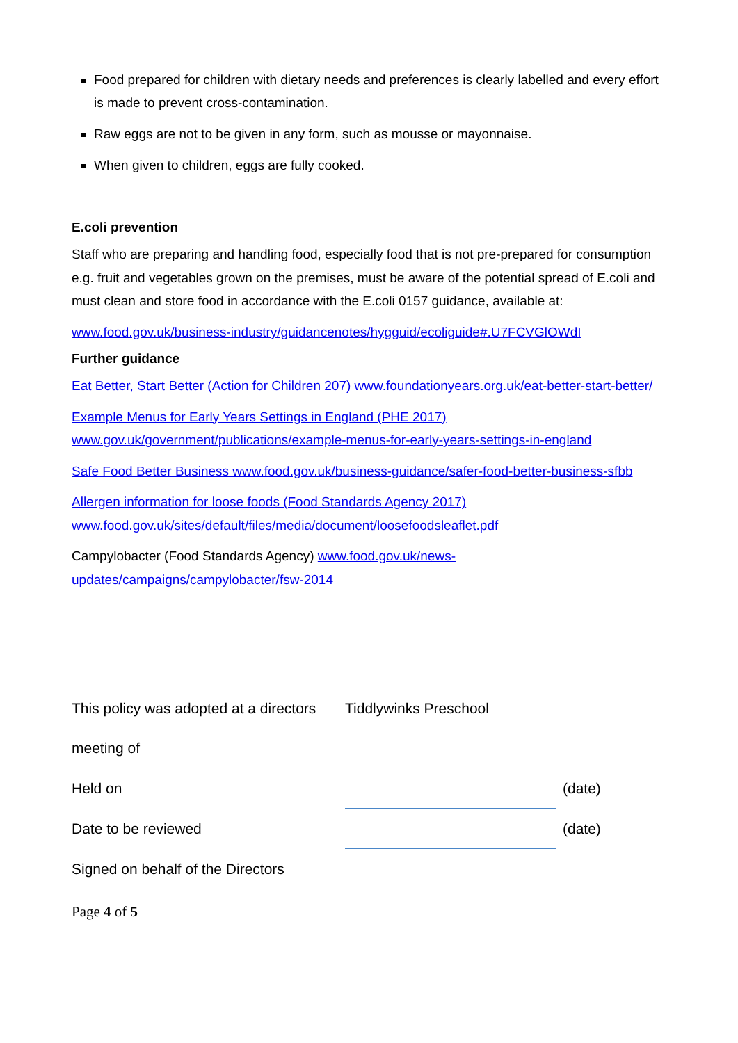Food prepared for children with dietary needs and preferences is clearly labelled and every effort is made to prevent cross-contamination.
Raw eggs are not to be given in any form, such as mousse or mayonnaise.
When given to children, eggs are fully cooked.
E.coli prevention
Staff who are preparing and handling food, especially food that is not pre-prepared for consumption e.g. fruit and vegetables grown on the premises, must be aware of the potential spread of E.coli and must clean and store food in accordance with the E.coli 0157 guidance, available at:
www.food.gov.uk/business-industry/guidancenotes/hygguid/ecoliguide#.U7FCVGlOWdI
Further guidance
Eat Better, Start Better (Action for Children 207) www.foundationyears.org.uk/eat-better-start-better/
Example Menus for Early Years Settings in England (PHE 2017)
www.gov.uk/government/publications/example-menus-for-early-years-settings-in-england
Safe Food Better Business www.food.gov.uk/business-guidance/safer-food-better-business-sfbb
Allergen information for loose foods (Food Standards Agency 2017)
www.food.gov.uk/sites/default/files/media/document/loosefoodsleaflet.pdf
Campylobacter (Food Standards Agency) www.food.gov.uk/news-updates/campaigns/campylobacter/fsw-2014
| This policy was adopted at a directors | Tiddlywinks Preschool | |
| meeting of | | |
| Held on | | (date) |
| Date to be reviewed | | (date) |
| Signed on behalf of the Directors | | |
Page 4 of 5